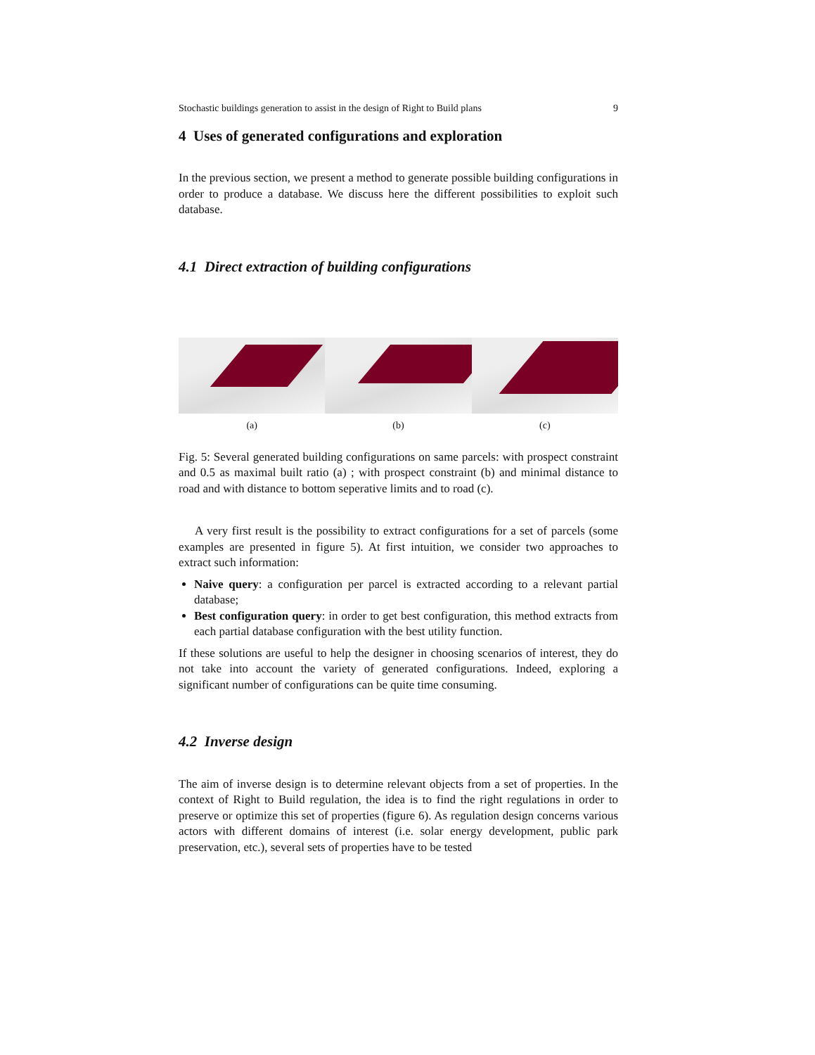Stochastic buildings generation to assist in the design of Right to Build plans 9
4 Uses of generated configurations and exploration
In the previous section, we present a method to generate possible building configurations in order to produce a database. We discuss here the different possibilities to exploit such database.
4.1 Direct extraction of building configurations
(a) (b) (c)
Fig. 5: Several generated building configurations on same parcels: with prospect constraint and 0.5 as maximal built ratio (a) ; with prospect constraint (b) and minimal distance to road and with distance to bottom seperative limits and to road (c).
A very first result is the possibility to extract configurations for a set of parcels (some examples are presented in figure 5). At first intuition, we consider two approaches to extract such information:
Naive query: a configuration per parcel is extracted according to a relevant partial database;
Best configuration query: in order to get best configuration, this method extracts from each partial database configuration with the best utility function.
If these solutions are useful to help the designer in choosing scenarios of interest, they do not take into account the variety of generated configurations. Indeed, exploring a significant number of configurations can be quite time consuming.
4.2 Inverse design
The aim of inverse design is to determine relevant objects from a set of properties. In the context of Right to Build regulation, the idea is to find the right regulations in order to preserve or optimize this set of properties (figure 6). As regulation design concerns various actors with different domains of interest (i.e. solar energy development, public park preservation, etc.), several sets of properties have to be tested